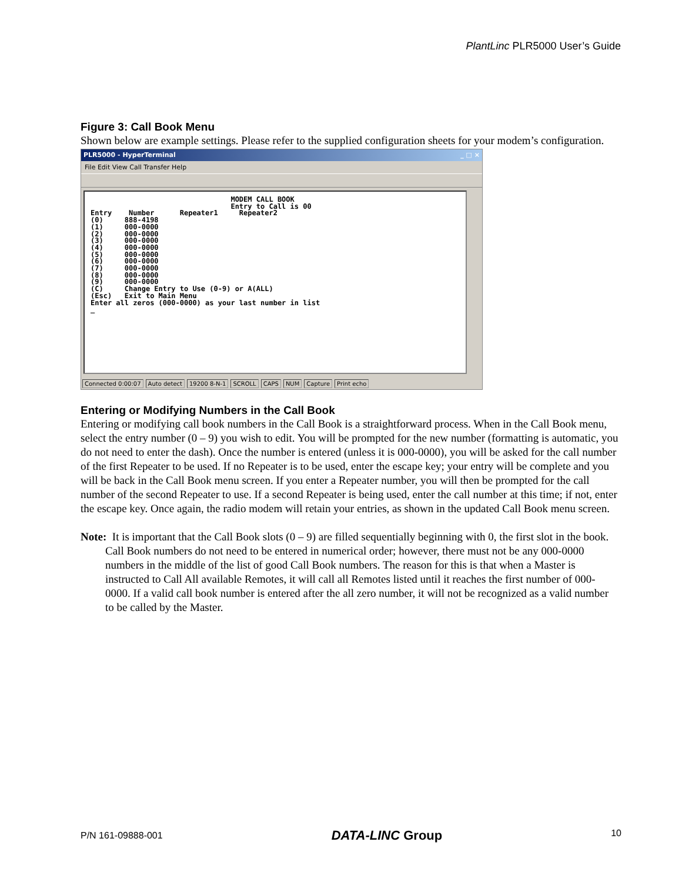PlantLinc PLR5000 User’s Guide
Figure 3: Call Book Menu
Shown below are example settings. Please refer to the supplied configuration sheets for your modem’s configuration.
PLR5000 - HyperTerminal _ □ ×
File Edit View Call Transfer Help
                                 MODEM CALL BOOK
                                 Entry to Call is 00
Entry    Number      Repeater1     Repeater2
(0)     888-4198
(1)     000-0000
(2)     000-0000
(3)     000-0000
(4)     000-0000
(5)     000-0000
(6)     000-0000
(7)     000-0000
(8)     000-0000
(9)     000-0000
(C)     Change Entry to Use (0-9) or A(ALL)
(Esc)   Exit to Main Menu
Enter all zeros (000-0000) as your last number in list
_
Connected 0:00:07 Auto detect 19200 8-N-1 SCROLL CAPS NUM Capture Print echo
Entering or Modifying Numbers in the Call Book
Entering or modifying call book numbers in the Call Book is a straightforward process. When in the Call Book menu, select the entry number (0 – 9) you wish to edit. You will be prompted for the new number (formatting is automatic, you do not need to enter the dash). Once the number is entered (unless it is 000-0000), you will be asked for the call number of the first Repeater to be used. If no Repeater is to be used, enter the escape key; your entry will be complete and you will be back in the Call Book menu screen. If you enter a Repeater number, you will then be prompted for the call number of the second Repeater to use. If a second Repeater is being used, enter the call number at this time; if not, enter the escape key. Once again, the radio modem will retain your entries, as shown in the updated Call Book menu screen.
Note: It is important that the Call Book slots (0 – 9) are filled sequentially beginning with 0, the first slot in the book. Call Book numbers do not need to be entered in numerical order; however, there must not be any 000-0000 numbers in the middle of the list of good Call Book numbers. The reason for this is that when a Master is instructed to Call All available Remotes, it will call all Remotes listed until it reaches the first number of 000-0000. If a valid call book number is entered after the all zero number, it will not be recognized as a valid number to be called by the Master.
P/N 161-09888-001 DATA-LINC Group 10